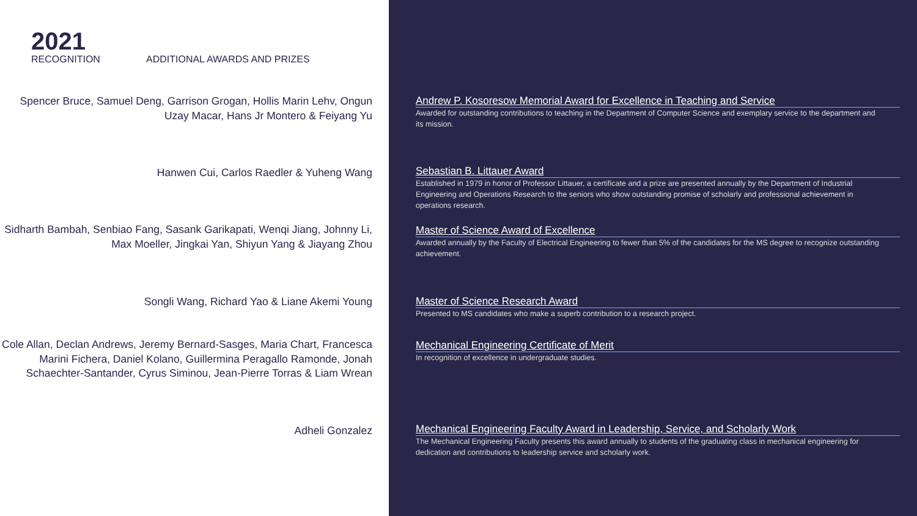2021
RECOGNITION ADDITIONAL AWARDS AND PRIZES
Spencer Bruce, Samuel Deng, Garrison Grogan, Hollis Marin Lehv, Ongun Uzay Macar, Hans Jr Montero & Feiyang Yu
Hanwen Cui, Carlos Raedler & Yuheng Wang
Sidharth Bambah, Senbiao Fang, Sasank Garikapati, Wenqi Jiang, Johnny Li, Max Moeller, Jingkai Yan, Shiyun Yang & Jiayang Zhou
Songli Wang, Richard Yao & Liane Akemi Young
Cole Allan, Declan Andrews, Jeremy Bernard-Sasges, Maria Chart, Francesca Marini Fichera, Daniel Kolano, Guillermina Peragallo Ramonde, Jonah Schaechter-Santander, Cyrus Siminou, Jean-Pierre Torras & Liam Wrean
Adheli Gonzalez
Andrew P. Kosoresow Memorial Award for Excellence in Teaching and Service
Awarded for outstanding contributions to teaching in the Department of Computer Science and exemplary service to the department and its mission.
Sebastian B. Littauer Award
Established in 1979 in honor of Professor Littauer, a certificate and a prize are presented annually by the Department of Industrial Engineering and Operations Research to the seniors who show outstanding promise of scholarly and professional achievement in operations research.
Master of Science Award of Excellence
Awarded annually by the Faculty of Electrical Engineering to fewer than 5% of the candidates for the MS degree to recognize outstanding achievement.
Master of Science Research Award
Presented to MS candidates who make a superb contribution to a research project.
Mechanical Engineering Certificate of Merit
In recognition of excellence in undergraduate studies.
Mechanical Engineering Faculty Award in Leadership, Service, and Scholarly Work
The Mechanical Engineering Faculty presents this award annually to students of the graduating class in mechanical engineering for dedication and contributions to leadership service and scholarly work.